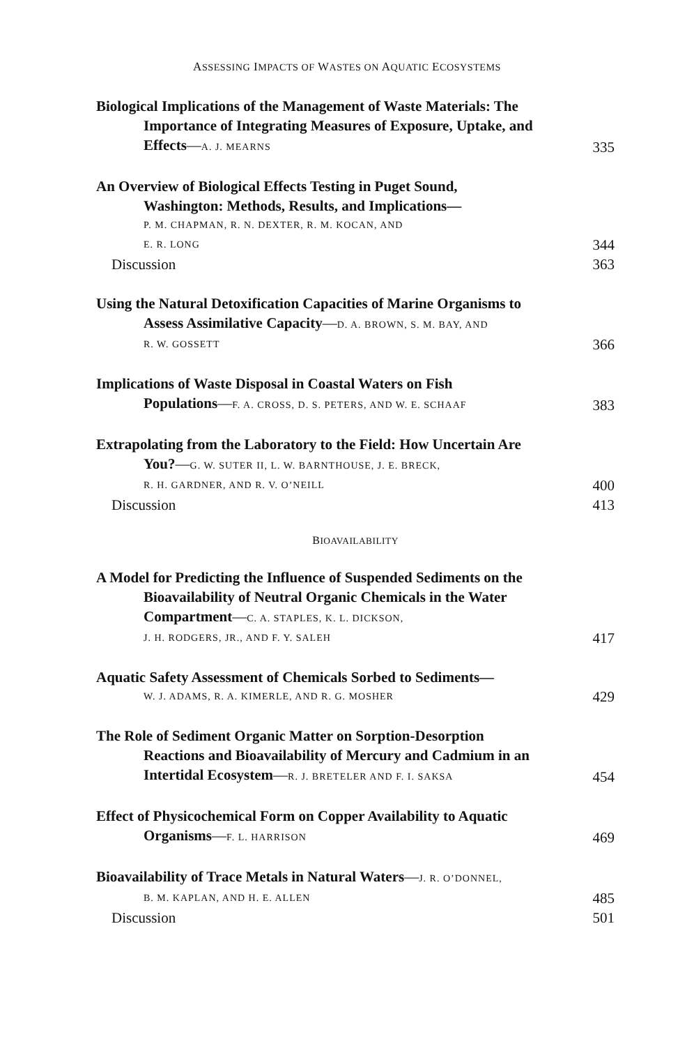ASSESSING IMPACTS OF WASTES ON AQUATIC ECOSYSTEMS
Biological Implications of the Management of Waste Materials: The
Importance of Integrating Measures of Exposure, Uptake, and
Effects—A. J. MEARNS
335
An Overview of Biological Effects Testing in Puget Sound,
Washington: Methods, Results, and Implications—
P. M. CHAPMAN, R. N. DEXTER, R. M. KOCAN, AND
E. R. LONG
344
Discussion 363
Using the Natural Detoxification Capacities of Marine Organisms to
Assess Assimilative Capacity—D. A. BROWN, S. M. BAY, AND
R. W. GOSSETT
366
Implications of Waste Disposal in Coastal Waters on Fish
Populations—F. A. CROSS, D. S. PETERS, AND W. E. SCHAAF
383
Extrapolating from the Laboratory to the Field: How Uncertain Are
You?—G. W. SUTER II, L. W. BARNTHOUSE, J. E. BRECK,
R. H. GARDNER, AND R. V. O’NEILL
400
Discussion 413
BIOAVAILABILITY
A Model for Predicting the Influence of Suspended Sediments on the
Bioavailability of Neutral Organic Chemicals in the Water
Compartment—C. A. STAPLES, K. L. DICKSON,
J. H. RODGERS, JR., AND F. Y. SALEH
417
Aquatic Safety Assessment of Chemicals Sorbed to Sediments—
W. J. ADAMS, R. A. KIMERLE, AND R. G. MOSHER
429
The Role of Sediment Organic Matter on Sorption-Desorption
Reactions and Bioavailability of Mercury and Cadmium in an
Intertidal Ecosystem—R. J. BRETELER AND F. I. SAKSA
454
Effect of Physicochemical Form on Copper Availability to Aquatic
Organisms—F. L. HARRISON
469
Bioavailability of Trace Metals in Natural Waters—J. R. O’DONNEL,
B. M. KAPLAN, AND H. E. ALLEN
485
Discussion 501